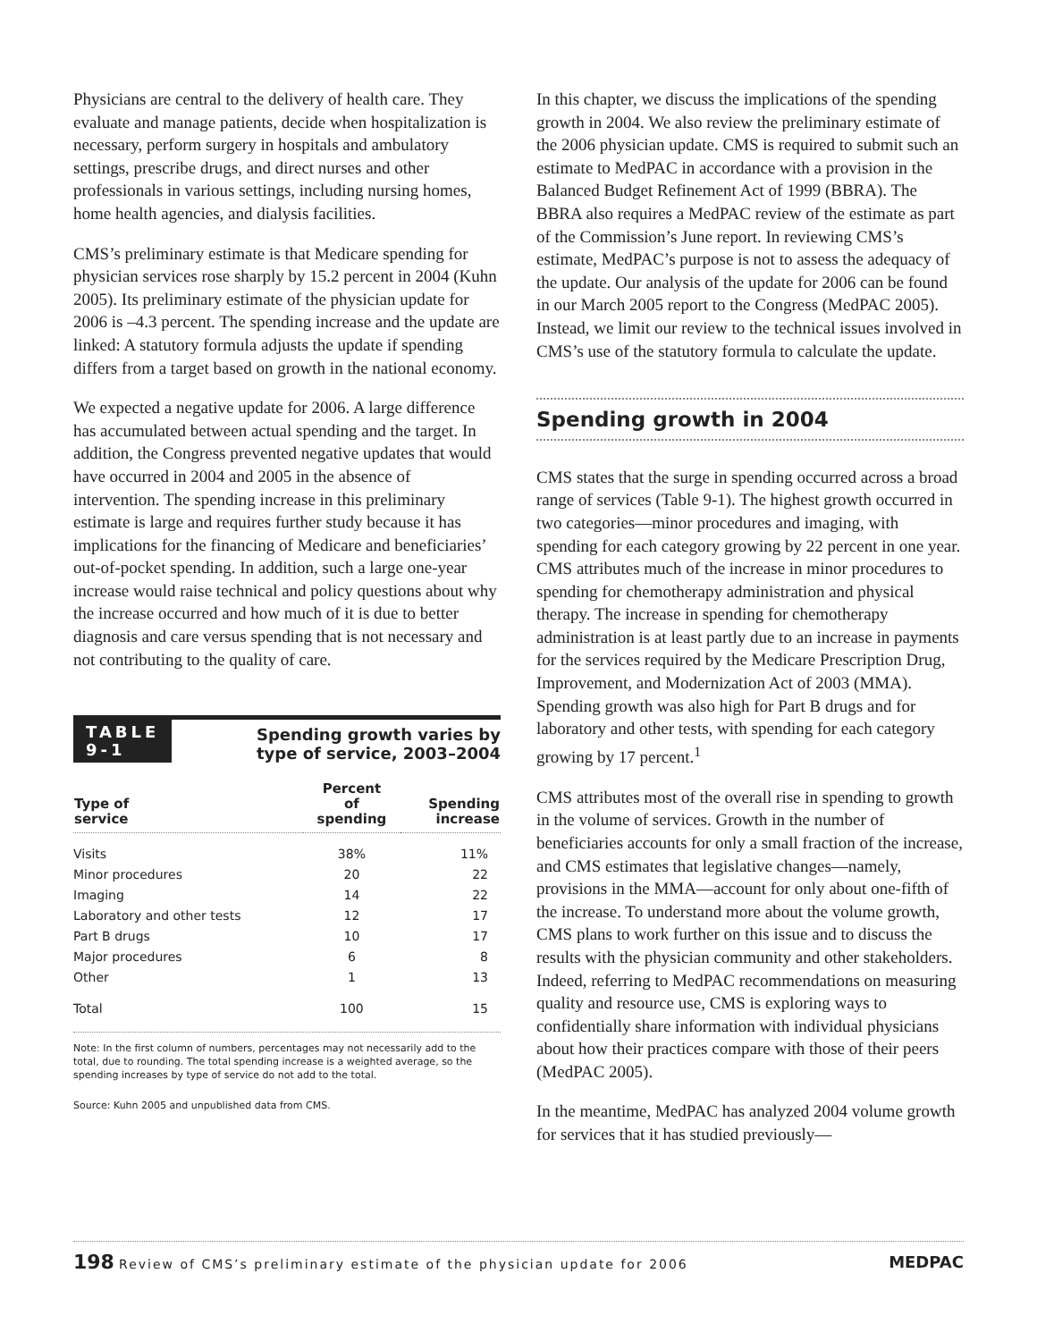Physicians are central to the delivery of health care. They evaluate and manage patients, decide when hospitalization is necessary, perform surgery in hospitals and ambulatory settings, prescribe drugs, and direct nurses and other professionals in various settings, including nursing homes, home health agencies, and dialysis facilities.
CMS’s preliminary estimate is that Medicare spending for physician services rose sharply by 15.2 percent in 2004 (Kuhn 2005). Its preliminary estimate of the physician update for 2006 is –4.3 percent. The spending increase and the update are linked: A statutory formula adjusts the update if spending differs from a target based on growth in the national economy.
We expected a negative update for 2006. A large difference has accumulated between actual spending and the target. In addition, the Congress prevented negative updates that would have occurred in 2004 and 2005 in the absence of intervention. The spending increase in this preliminary estimate is large and requires further study because it has implications for the financing of Medicare and beneficiaries’ out-of-pocket spending. In addition, such a large one-year increase would raise technical and policy questions about why the increase occurred and how much of it is due to better diagnosis and care versus spending that is not necessary and not contributing to the quality of care.
TABLE
9-1
Spending growth varies by
type of service, 2003–2004
| Type of service | Percent of spending | Spending increase |
| --- | --- | --- |
| Visits | 38% | 11% |
| Minor procedures | 20 | 22 |
| Imaging | 14 | 22 |
| Laboratory and other tests | 12 | 17 |
| Part B drugs | 10 | 17 |
| Major procedures | 6 | 8 |
| Other | 1 | 13 |
| Total | 100 | 15 |
Note: In the first column of numbers, percentages may not necessarily add to the total, due to rounding. The total spending increase is a weighted average, so the spending increases by type of service do not add to the total.
Source: Kuhn 2005 and unpublished data from CMS.
In this chapter, we discuss the implications of the spending growth in 2004. We also review the preliminary estimate of the 2006 physician update. CMS is required to submit such an estimate to MedPAC in accordance with a provision in the Balanced Budget Refinement Act of 1999 (BBRA). The BBRA also requires a MedPAC review of the estimate as part of the Commission’s June report. In reviewing CMS’s estimate, MedPAC’s purpose is not to assess the adequacy of the update. Our analysis of the update for 2006 can be found in our March 2005 report to the Congress (MedPAC 2005). Instead, we limit our review to the technical issues involved in CMS’s use of the statutory formula to calculate the update.
Spending growth in 2004
CMS states that the surge in spending occurred across a broad range of services (Table 9-1). The highest growth occurred in two categories—minor procedures and imaging, with spending for each category growing by 22 percent in one year. CMS attributes much of the increase in minor procedures to spending for chemotherapy administration and physical therapy. The increase in spending for chemotherapy administration is at least partly due to an increase in payments for the services required by the Medicare Prescription Drug, Improvement, and Modernization Act of 2003 (MMA). Spending growth was also high for Part B drugs and for laboratory and other tests, with spending for each category growing by 17 percent.<sup>1</sup>
CMS attributes most of the overall rise in spending to growth in the volume of services. Growth in the number of beneficiaries accounts for only a small fraction of the increase, and CMS estimates that legislative changes—namely, provisions in the MMA—account for only about one-fifth of the increase. To understand more about the volume growth, CMS plans to work further on this issue and to discuss the results with the physician community and other stakeholders. Indeed, referring to MedPAC recommendations on measuring quality and resource use, CMS is exploring ways to confidentially share information with individual physicians about how their practices compare with those of their peers (MedPAC 2005).
In the meantime, MedPAC has analyzed 2004 volume growth for services that it has studied previously—
198 Review of CMS’s preliminary estimate of the physician update for 2006
MEDPAC